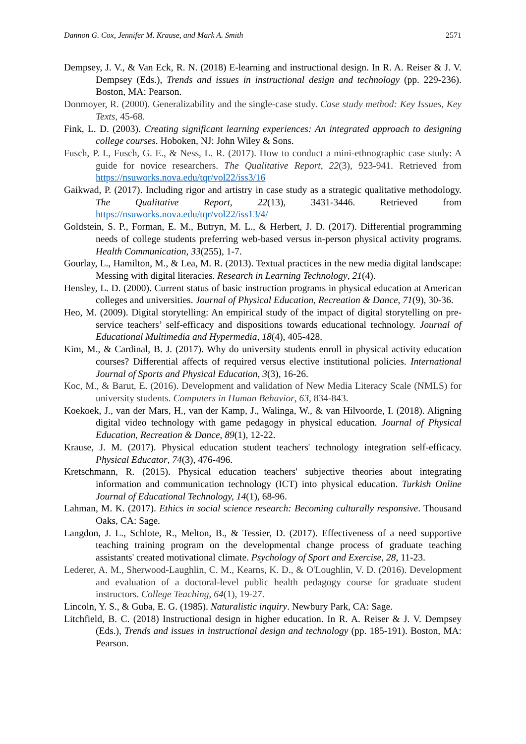Dannon G. Cox, Jennifer M. Krause, and Mark A. Smith 2571
Dempsey, J. V., & Van Eck, R. N. (2018) E-learning and instructional design. In R. A. Reiser & J. V. Dempsey (Eds.), Trends and issues in instructional design and technology (pp. 229-236). Boston, MA: Pearson.
Donmoyer, R. (2000). Generalizability and the single-case study. Case study method: Key Issues, Key Texts, 45-68.
Fink, L. D. (2003). Creating significant learning experiences: An integrated approach to designing college courses. Hoboken, NJ: John Wiley & Sons.
Fusch, P. I., Fusch, G. E., & Ness, L. R. (2017). How to conduct a mini-ethnographic case study: A guide for novice researchers. The Qualitative Report, 22(3), 923-941. Retrieved from https://nsuworks.nova.edu/tqr/vol22/iss3/16
Gaikwad, P. (2017). Including rigor and artistry in case study as a strategic qualitative methodology. The Qualitative Report, 22(13), 3431-3446. Retrieved from https://nsuworks.nova.edu/tqr/vol22/iss13/4/
Goldstein, S. P., Forman, E. M., Butryn, M. L., & Herbert, J. D. (2017). Differential programming needs of college students preferring web-based versus in-person physical activity programs. Health Communication, 33(255), 1-7.
Gourlay, L., Hamilton, M., & Lea, M. R. (2013). Textual practices in the new media digital landscape: Messing with digital literacies. Research in Learning Technology, 21(4).
Hensley, L. D. (2000). Current status of basic instruction programs in physical education at American colleges and universities. Journal of Physical Education, Recreation & Dance, 71(9), 30-36.
Heo, M. (2009). Digital storytelling: An empirical study of the impact of digital storytelling on pre-service teachers’ self-efficacy and dispositions towards educational technology. Journal of Educational Multimedia and Hypermedia, 18(4), 405-428.
Kim, M., & Cardinal, B. J. (2017). Why do university students enroll in physical activity education courses? Differential affects of required versus elective institutional policies. International Journal of Sports and Physical Education, 3(3), 16-26.
Koc, M., & Barut, E. (2016). Development and validation of New Media Literacy Scale (NMLS) for university students. Computers in Human Behavior, 63, 834-843.
Koekoek, J., van der Mars, H., van der Kamp, J., Walinga, W., & van Hilvoorde, I. (2018). Aligning digital video technology with game pedagogy in physical education. Journal of Physical Education, Recreation & Dance, 89(1), 12-22.
Krause, J. M. (2017). Physical education student teachers' technology integration self-efficacy. Physical Educator, 74(3), 476-496.
Kretschmann, R. (2015). Physical education teachers' subjective theories about integrating information and communication technology (ICT) into physical education. Turkish Online Journal of Educational Technology, 14(1), 68-96.
Lahman, M. K. (2017). Ethics in social science research: Becoming culturally responsive. Thousand Oaks, CA: Sage.
Langdon, J. L., Schlote, R., Melton, B., & Tessier, D. (2017). Effectiveness of a need supportive teaching training program on the developmental change process of graduate teaching assistants' created motivational climate. Psychology of Sport and Exercise, 28, 11-23.
Lederer, A. M., Sherwood-Laughlin, C. M., Kearns, K. D., & O'Loughlin, V. D. (2016). Development and evaluation of a doctoral-level public health pedagogy course for graduate student instructors. College Teaching, 64(1), 19-27.
Lincoln, Y. S., & Guba, E. G. (1985). Naturalistic inquiry. Newbury Park, CA: Sage.
Litchfield, B. C. (2018) Instructional design in higher education. In R. A. Reiser & J. V. Dempsey (Eds.), Trends and issues in instructional design and technology (pp. 185-191). Boston, MA: Pearson.